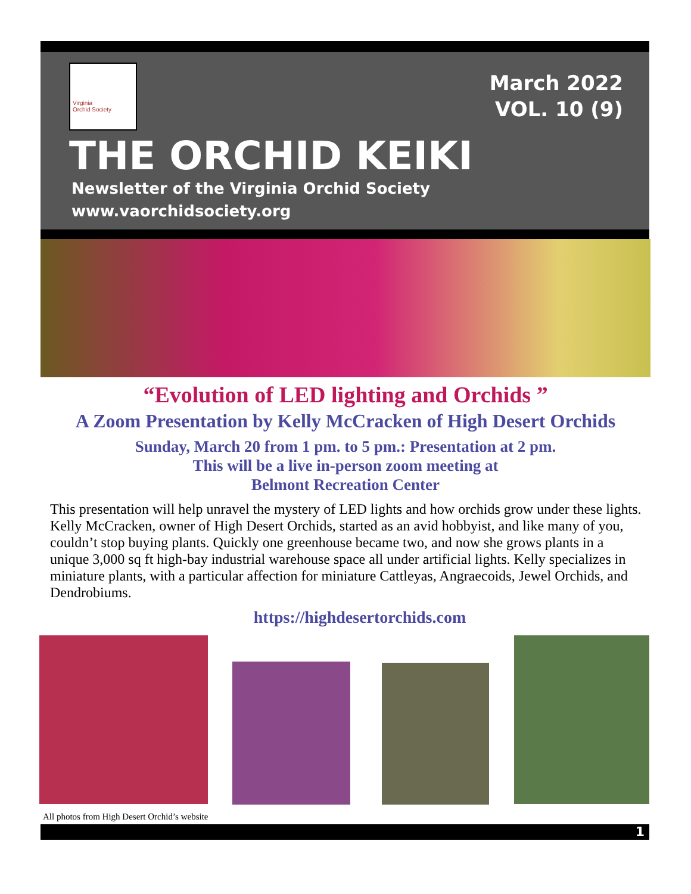Virginia
Orchid Society
March 2022
VOL. 10 (9)
THE ORCHID KEIKI
Newsletter of the Virginia Orchid Society
www.vaorchidsociety.org
“Evolution of LED lighting and Orchids ”
A Zoom Presentation by Kelly McCracken of High Desert Orchids
Sunday, March 20 from 1 pm. to 5 pm.: Presentation at 2 pm.
This will be a live in-person zoom meeting at
Belmont Recreation Center
This presentation will help unravel the mystery of LED lights and how orchids grow under these lights. Kelly McCracken, owner of High Desert Orchids, started as an avid hobbyist, and like many of you, couldn’t stop buying plants. Quickly one greenhouse became two, and now she grows plants in a unique 3,000 sq ft high-bay industrial warehouse space all under artificial lights. Kelly specializes in miniature plants, with a particular affection for miniature Cattleyas, Angraecoids, Jewel Orchids, and Dendrobiums.
https://highdesertorchids.com
All photos from High Desert Orchid’s website
1